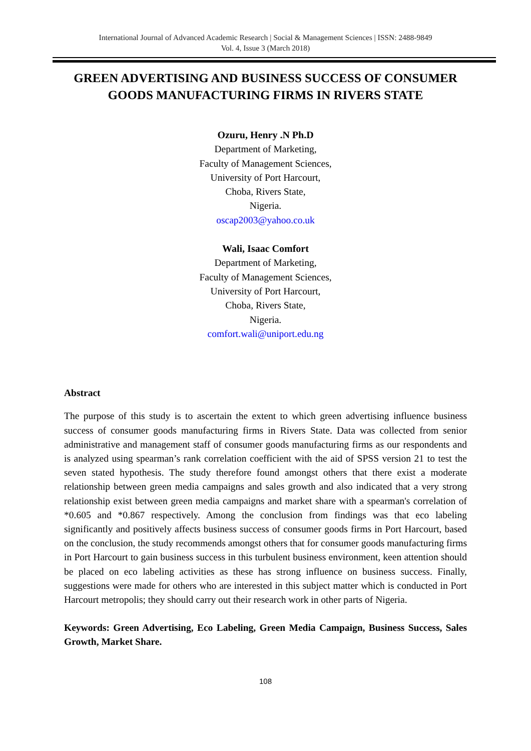International Journal of Advanced Academic Research | Social & Management Sciences | ISSN: 2488-9849
Vol. 4, Issue 3 (March 2018)
GREEN ADVERTISING AND BUSINESS SUCCESS OF CONSUMER GOODS MANUFACTURING FIRMS IN RIVERS STATE
Ozuru, Henry .N Ph.D
Department of Marketing,
Faculty of Management Sciences,
University of Port Harcourt,
Choba, Rivers State,
Nigeria.
oscap2003@yahoo.co.uk
Wali, Isaac Comfort
Department of Marketing,
Faculty of Management Sciences,
University of Port Harcourt,
Choba, Rivers State,
Nigeria.
comfort.wali@uniport.edu.ng
Abstract
The purpose of this study is to ascertain the extent to which green advertising influence business success of consumer goods manufacturing firms in Rivers State. Data was collected from senior administrative and management staff of consumer goods manufacturing firms as our respondents and is analyzed using spearman’s rank correlation coefficient with the aid of SPSS version 21 to test the seven stated hypothesis. The study therefore found amongst others that there exist a moderate relationship between green media campaigns and sales growth and also indicated that a very strong relationship exist between green media campaigns and market share with a spearman's correlation of *0.605 and *0.867 respectively. Among the conclusion from findings was that eco labeling significantly and positively affects business success of consumer goods firms in Port Harcourt, based on the conclusion, the study recommends amongst others that for consumer goods manufacturing firms in Port Harcourt to gain business success in this turbulent business environment, keen attention should be placed on eco labeling activities as these has strong influence on business success. Finally, suggestions were made for others who are interested in this subject matter which is conducted in Port Harcourt metropolis; they should carry out their research work in other parts of Nigeria.
Keywords: Green Advertising, Eco Labeling, Green Media Campaign, Business Success, Sales Growth, Market Share.
108